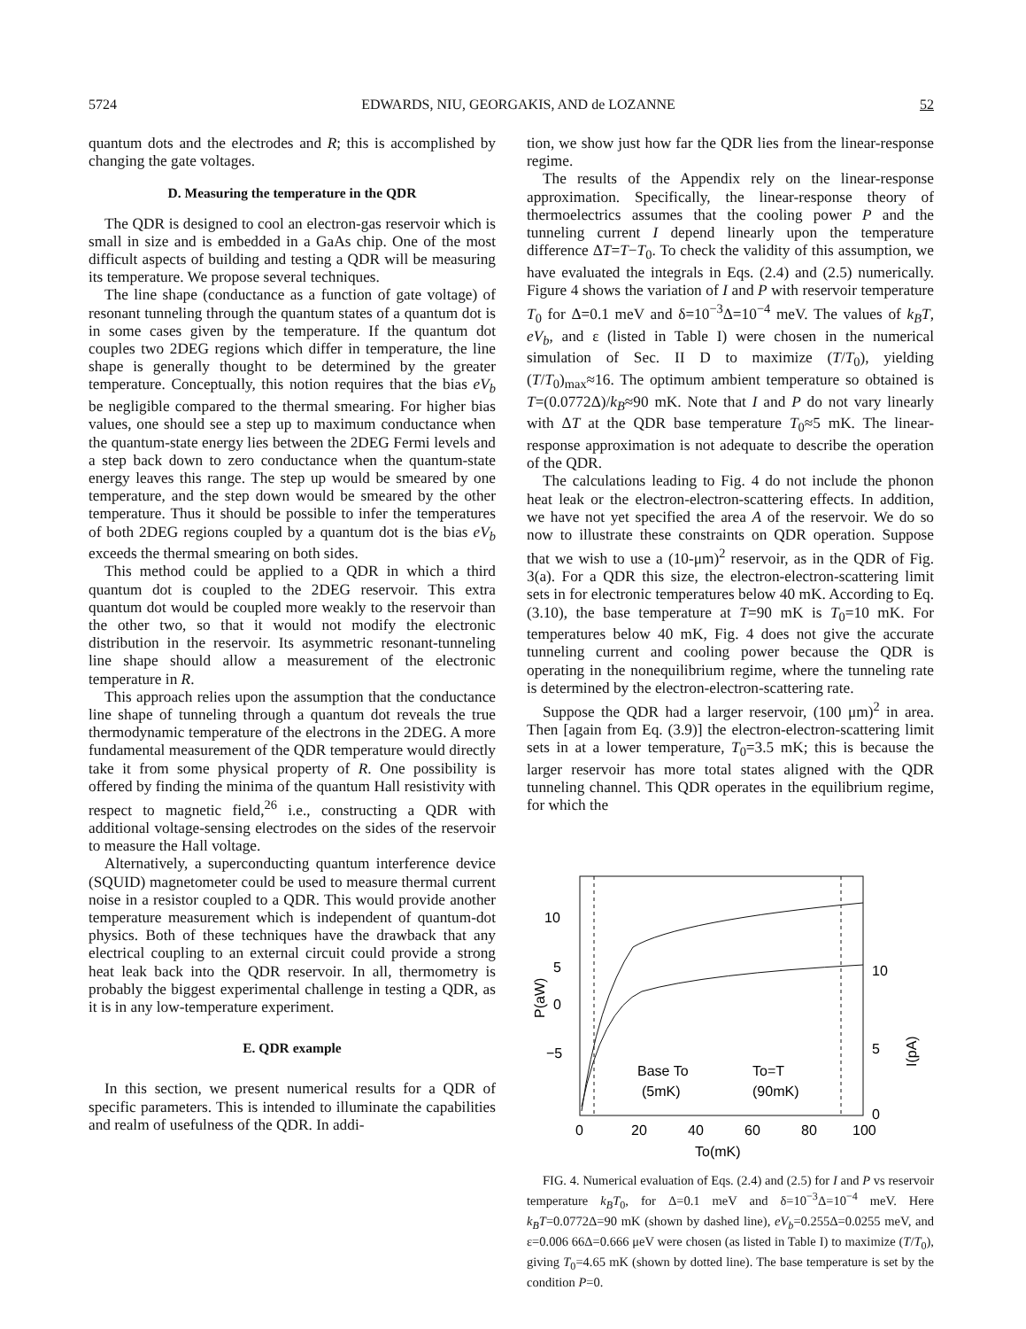5724 EDWARDS, NIU, GEORGAKIS, AND de LOZANNE 52
quantum dots and the electrodes and R; this is accomplished by changing the gate voltages.
D. Measuring the temperature in the QDR
The QDR is designed to cool an electron-gas reservoir which is small in size and is embedded in a GaAs chip. One of the most difficult aspects of building and testing a QDR will be measuring its temperature. We propose several techniques.
The line shape (conductance as a function of gate voltage) of resonant tunneling through the quantum states of a quantum dot is in some cases given by the temperature. If the quantum dot couples two 2DEG regions which differ in temperature, the line shape is generally thought to be determined by the greater temperature. Conceptually, this notion requires that the bias eV<sub>b</sub> be negligible compared to the thermal smearing. For higher bias values, one should see a step up to maximum conductance when the quantum-state energy lies between the 2DEG Fermi levels and a step back down to zero conductance when the quantum-state energy leaves this range. The step up would be smeared by one temperature, and the step down would be smeared by the other temperature. Thus it should be possible to infer the temperatures of both 2DEG regions coupled by a quantum dot is the bias eV<sub>b</sub> exceeds the thermal smearing on both sides.
This method could be applied to a QDR in which a third quantum dot is coupled to the 2DEG reservoir. This extra quantum dot would be coupled more weakly to the reservoir than the other two, so that it would not modify the electronic distribution in the reservoir. Its asymmetric resonant-tunneling line shape should allow a measurement of the electronic temperature in R.
This approach relies upon the assumption that the conductance line shape of tunneling through a quantum dot reveals the true thermodynamic temperature of the electrons in the 2DEG. A more fundamental measurement of the QDR temperature would directly take it from some physical property of R. One possibility is offered by finding the minima of the quantum Hall resistivity with respect to magnetic field,<sup>26</sup> i.e., constructing a QDR with additional voltage-sensing electrodes on the sides of the reservoir to measure the Hall voltage.
Alternatively, a superconducting quantum interference device (SQUID) magnetometer could be used to measure thermal current noise in a resistor coupled to a QDR. This would provide another temperature measurement which is independent of quantum-dot physics. Both of these techniques have the drawback that any electrical coupling to an external circuit could provide a strong heat leak back into the QDR reservoir. In all, thermometry is probably the biggest experimental challenge in testing a QDR, as it is in any low-temperature experiment.
E. QDR example
In this section, we present numerical results for a QDR of specific parameters. This is intended to illuminate the capabilities and realm of usefulness of the QDR. In addi-
tion, we show just how far the QDR lies from the linear-response regime.
The results of the Appendix rely on the linear-response approximation. Specifically, the linear-response theory of thermoelectrics assumes that the cooling power P and the tunneling current I depend linearly upon the temperature difference ΔT=T−T<sub>0</sub>. To check the validity of this assumption, we have evaluated the integrals in Eqs. (2.4) and (2.5) numerically. Figure 4 shows the variation of I and P with reservoir temperature T<sub>0</sub> for Δ=0.1 meV and δ=10<sup>−3</sup>Δ=10<sup>−4</sup> meV. The values of k<sub>B</sub>T, eV<sub>b</sub>, and ε (listed in Table I) were chosen in the numerical simulation of Sec. II D to maximize (T/T<sub>0</sub>), yielding (T/T<sub>0</sub>)<sub>max</sub>≈16. The optimum ambient temperature so obtained is T=(0.0772Δ)/k<sub>B</sub>≈90 mK. Note that I and P do not vary linearly with ΔT at the QDR base temperature T<sub>0</sub>≈5 mK. The linear-response approximation is not adequate to describe the operation of the QDR.
The calculations leading to Fig. 4 do not include the phonon heat leak or the electron-electron-scattering effects. In addition, we have not yet specified the area A of the reservoir. We do so now to illustrate these constraints on QDR operation. Suppose that we wish to use a (10-μm)<sup>2</sup> reservoir, as in the QDR of Fig. 3(a). For a QDR this size, the electron-electron-scattering limit sets in for electronic temperatures below 40 mK. According to Eq. (3.10), the base temperature at T=90 mK is T<sub>0</sub>=10 mK. For temperatures below 40 mK, Fig. 4 does not give the accurate tunneling current and cooling power because the QDR is operating in the nonequilibrium regime, where the tunneling rate is determined by the electron-electron-scattering rate.
Suppose the QDR had a larger reservoir, (100 μm)<sup>2</sup> in area. Then [again from Eq. (3.9)] the electron-electron-scattering limit sets in at a lower temperature, T<sub>0</sub>=3.5 mK; this is because the larger reservoir has more total states aligned with the QDR tunneling channel. This QDR operates in the equilibrium regime, for which the
10
5
0
−5
10
5
0
0
20
40
60
80
100
To(mK)
Base To
(5mK)
To=T
(90mK)
P(aW)
I(pA)
FIG. 4. Numerical evaluation of Eqs. (2.4) and (2.5) for I and P vs reservoir temperature k<sub>B</sub>T<sub>0</sub>, for Δ=0.1 meV and δ=10<sup>−3</sup>Δ=10<sup>−4</sup> meV. Here k<sub>B</sub>T=0.0772Δ=90 mK (shown by dashed line), eV<sub>b</sub>=0.255Δ=0.0255 meV, and ε=0.006 66Δ=0.666 μeV were chosen (as listed in Table I) to maximize (T/T<sub>0</sub>), giving T<sub>0</sub>=4.65 mK (shown by dotted line). The base temperature is set by the condition P=0.